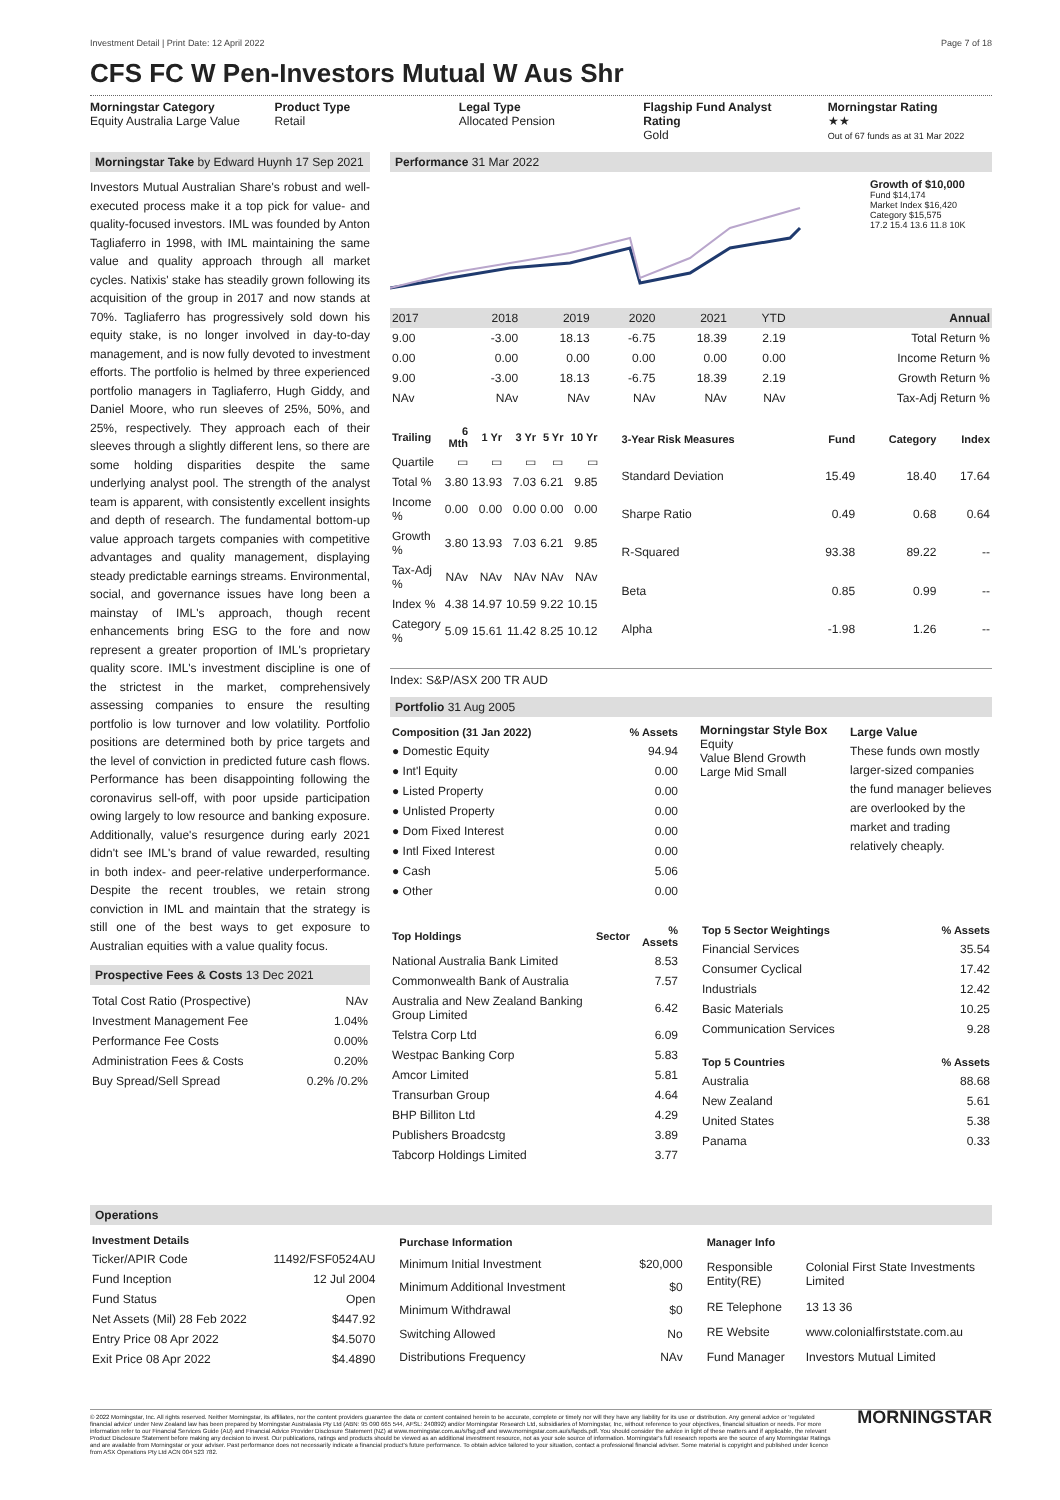Investment Detail | Print Date: 12 April 2022 Page 7 of 18
CFS FC W Pen-Investors Mutual W Aus Shr
Morningstar Category
Equity Australia Large Value
Product Type
Retail
Legal Type
Allocated Pension
Flagship Fund Analyst Rating
Gold
Morningstar Rating
★★
Out of 67 funds as at 31 Mar 2022
Morningstar Take by Edward Huynh 17 Sep 2021
Investors Mutual Australian Share's robust and well-executed process make it a top pick for value- and quality-focused investors. IML was founded by Anton Tagliaferro in 1998, with IML maintaining the same value and quality approach through all market cycles. Natixis' stake has steadily grown following its acquisition of the group in 2017 and now stands at 70%. Tagliaferro has progressively sold down his equity stake, is no longer involved in day-to-day management, and is now fully devoted to investment efforts. The portfolio is helmed by three experienced portfolio managers in Tagliaferro, Hugh Giddy, and Daniel Moore, who run sleeves of 25%, 50%, and 25%, respectively. They approach each of their sleeves through a slightly different lens, so there are some holding disparities despite the same underlying analyst pool. The strength of the analyst team is apparent, with consistently excellent insights and depth of research. The fundamental bottom-up value approach targets companies with competitive advantages and quality management, displaying steady predictable earnings streams. Environmental, social, and governance issues have long been a mainstay of IML's approach, though recent enhancements bring ESG to the fore and now represent a greater proportion of IML's proprietary quality score. IML's investment discipline is one of the strictest in the market, comprehensively assessing companies to ensure the resulting portfolio is low turnover and low volatility. Portfolio positions are determined both by price targets and the level of conviction in predicted future cash flows. Performance has been disappointing following the coronavirus sell-off, with poor upside participation owing largely to low resource and banking exposure. Additionally, value's resurgence during early 2021 didn't see IML's brand of value rewarded, resulting in both index- and peer-relative underperformance. Despite the recent troubles, we retain strong conviction in IML and maintain that the strategy is still one of the best ways to get exposure to Australian equities with a value quality focus.
Prospective Fees & Costs 13 Dec 2021
| Total Cost Ratio (Prospective) | NAv |
| Investment Management Fee | 1.04% |
| Performance Fee Costs | 0.00% |
| Administration Fees & Costs | 0.20% |
| Buy Spread/Sell Spread | 0.2% /0.2% |
Performance 31 Mar 2022
Growth of $10,000
Fund $14,174
Market Index $16,420
Category $15,575
17.2 15.4 13.6 11.8 10K
| 2017 | 2018 | 2019 | 2020 | 2021 | YTD | Annual |
| 9.00 | -3.00 | 18.13 | -6.75 | 18.39 | 2.19 | Total Return % |
| 0.00 | 0.00 | 0.00 | 0.00 | 0.00 | 0.00 | Income Return % |
| 9.00 | -3.00 | 18.13 | -6.75 | 18.39 | 2.19 | Growth Return % |
| NAv | NAv | NAv | NAv | NAv | NAv | Tax-Adj Return % |
| Trailing | 6 Mth | 1 Yr | 3 Yr | 5 Yr | 10 Yr |
| --- | --- | --- | --- | --- | --- |
| Quartile | ▭ | ▭ | ▭ | ▭ | ▭ |
| Total % | 3.80 | 13.93 | 7.03 | 6.21 | 9.85 |
| Income % | 0.00 | 0.00 | 0.00 | 0.00 | 0.00 |
| Growth % | 3.80 | 13.93 | 7.03 | 6.21 | 9.85 |
| Tax-Adj % | NAv | NAv | NAv | NAv | NAv |
| Index % | 4.38 | 14.97 | 10.59 | 9.22 | 10.15 |
| Category % | 5.09 | 15.61 | 11.42 | 8.25 | 10.12 |
| 3-Year Risk Measures | Fund | Category | Index |
| --- | --- | --- | --- |
| Standard Deviation | 15.49 | 18.40 | 17.64 |
| Sharpe Ratio | 0.49 | 0.68 | 0.64 |
| R-Squared | 93.38 | 89.22 | -- |
| Beta | 0.85 | 0.99 | -- |
| Alpha | -1.98 | 1.26 | -- |
Index: S&P/ASX 200 TR AUD
Portfolio 31 Aug 2005
| Composition (31 Jan 2022) | % Assets |
| --- | --- |
| ● Domestic Equity | 94.94 |
| ● Int'l Equity | 0.00 |
| ● Listed Property | 0.00 |
| ● Unlisted Property | 0.00 |
| ● Dom Fixed Interest | 0.00 |
| ● Intl Fixed Interest | 0.00 |
| ● Cash | 5.06 |
| ● Other | 0.00 |
Morningstar Style Box
Equity
Value Blend Growth
Large Mid Small
Large Value
These funds own mostly larger-sized companies the fund manager believes are overlooked by the market and trading relatively cheaply.
| Top Holdings | Sector | % Assets |
| --- | --- | --- |
| National Australia Bank Limited | | 8.53 |
| Commonwealth Bank of Australia | | 7.57 |
| Australia and New Zealand Banking Group Limited | | 6.42 |
| Telstra Corp Ltd | | 6.09 |
| Westpac Banking Corp | | 5.83 |
| Amcor Limited | | 5.81 |
| Transurban Group | | 4.64 |
| BHP Billiton Ltd | | 4.29 |
| Publishers Broadcstg | | 3.89 |
| Tabcorp Holdings Limited | | 3.77 |
| Top 5 Sector Weightings | % Assets |
| --- | --- |
| Financial Services | 35.54 |
| Consumer Cyclical | 17.42 |
| Industrials | 12.42 |
| Basic Materials | 10.25 |
| Communication Services | 9.28 |
| Top 5 Countries | % Assets |
| --- | --- |
| Australia | 88.68 |
| New Zealand | 5.61 |
| United States | 5.38 |
| Panama | 0.33 |
Operations
| Investment Details | |
| --- | --- |
| Ticker/APIR Code | 11492/FSF0524AU |
| Fund Inception | 12 Jul 2004 |
| Fund Status | Open |
| Net Assets (Mil) 28 Feb 2022 | $447.92 |
| Entry Price 08 Apr 2022 | $4.5070 |
| Exit Price 08 Apr 2022 | $4.4890 |
| Purchase Information | |
| --- | --- |
| Minimum Initial Investment | $20,000 |
| Minimum Additional Investment | $0 |
| Minimum Withdrawal | $0 |
| Switching Allowed | No |
| Distributions Frequency | NAv |
| Manager Info | |
| --- | --- |
| Responsible Entity(RE) | Colonial First State Investments Limited |
| RE Telephone | 13 13 36 |
| RE Website | www.colonialfirststate.com.au |
| Fund Manager | Investors Mutual Limited |
© 2022 Morningstar, Inc. All rights reserved. Neither Morningstar, its affiliates, nor the content providers guarantee the data or content contained herein to be accurate, complete or timely nor will they have any liability for its use or distribution. Any general advice or 'regulated financial advice' under New Zealand law has been prepared by Morningstar Australasia Pty Ltd (ABN: 95 090 665 544, AFSL: 240892) and/or Morningstar Research Ltd, subsidiaries of Morningstar, Inc, without reference to your objectives, financial situation or needs. For more information refer to our Financial Services Guide (AU) and Financial Advice Provider Disclosure Statement (NZ) at www.morningstar.com.au/s/fsg.pdf and www.morningstar.com.au/s/fapds.pdf. You should consider the advice in light of these matters and if applicable, the relevant Product Disclosure Statement before making any decision to invest. Our publications, ratings and products should be viewed as an additional investment resource, not as your sole source of information. Morningstar's full research reports are the source of any Morningstar Ratings and are available from Morningstar or your adviser. Past performance does not necessarily indicate a financial product's future performance. To obtain advice tailored to your situation, contact a professional financial adviser. Some material is copyright and published under licence from ASX Operations Pty Ltd ACN 004 523 782.
MORNINGSTAR